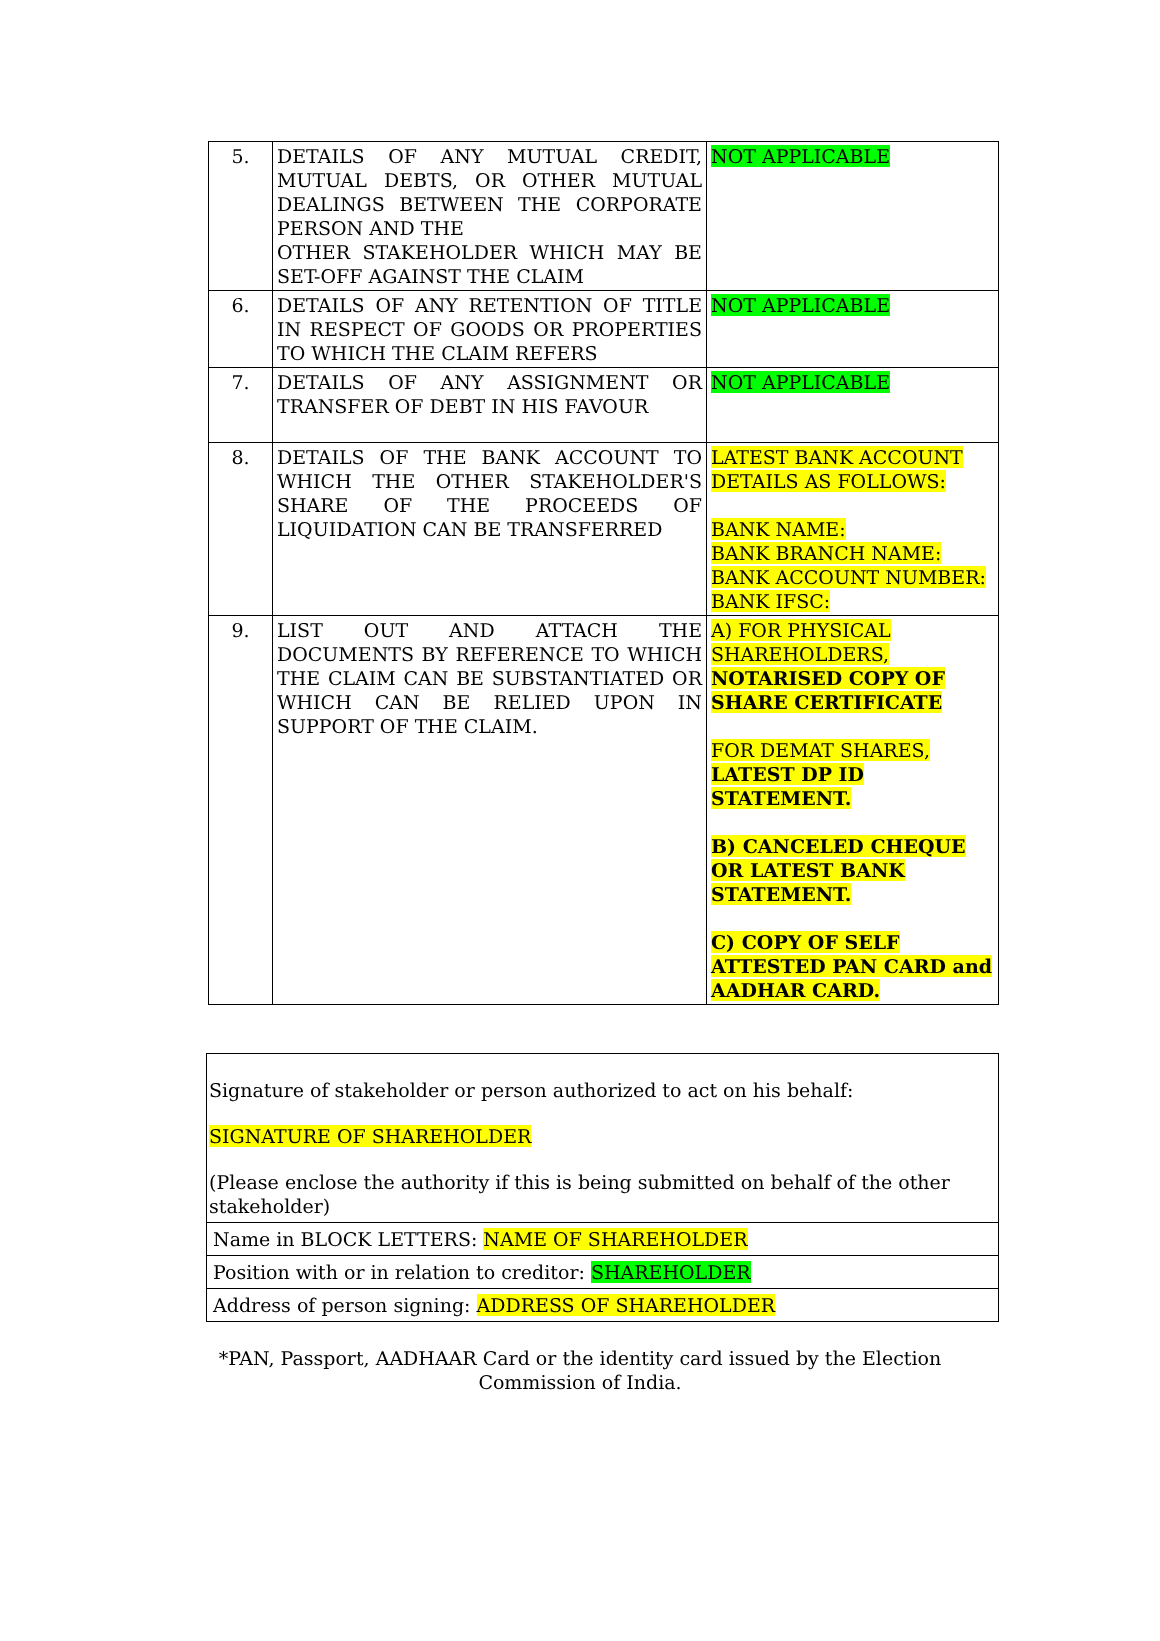| 5. | DETAILS OF ANY MUTUAL CREDIT, MUTUAL DEBTS, OR OTHER MUTUAL DEALINGS BETWEEN THE CORPORATE PERSON AND THE OTHER STAKEHOLDER WHICH MAY BE SET-OFF AGAINST THE CLAIM | NOT APPLICABLE |
| 6. | DETAILS OF ANY RETENTION OF TITLE IN RESPECT OF GOODS OR PROPERTIES TO WHICH THE CLAIM REFERS | NOT APPLICABLE |
| 7. | DETAILS OF ANY ASSIGNMENT OR TRANSFER OF DEBT IN HIS FAVOUR | NOT APPLICABLE |
| 8. | DETAILS OF THE BANK ACCOUNT TO WHICH THE OTHER STAKEHOLDER'S SHARE OF THE PROCEEDS OF LIQUIDATION CAN BE TRANSFERRED | LATEST BANK ACCOUNT DETAILS AS FOLLOWS: BANK NAME: BANK BRANCH NAME: BANK ACCOUNT NUMBER: BANK IFSC: |
| 9. | LIST OUT AND ATTACH THE DOCUMENTS BY REFERENCE TO WHICH THE CLAIM CAN BE SUBSTANTIATED OR WHICH CAN BE RELIED UPON IN SUPPORT OF THE CLAIM. | A) FOR PHYSICAL SHAREHOLDERS, NOTARISED COPY OF SHARE CERTIFICATE FOR DEMAT SHARES, LATEST DP ID STATEMENT. B) CANCELED CHEQUE OR LATEST BANK STATEMENT. C) COPY OF SELF ATTESTED PAN CARD and AADHAR CARD. |
| Signature of stakeholder or person authorized to act on his behalf: SIGNATURE OF SHAREHOLDER (Please enclose the authority if this is being submitted on behalf of the other stakeholder) |
| Name in BLOCK LETTERS: NAME OF SHAREHOLDER |
| Position with or in relation to creditor: SHAREHOLDER |
| Address of person signing: ADDRESS OF SHAREHOLDER |
*PAN, Passport, AADHAAR Card or the identity card issued by the Election
Commission of India.